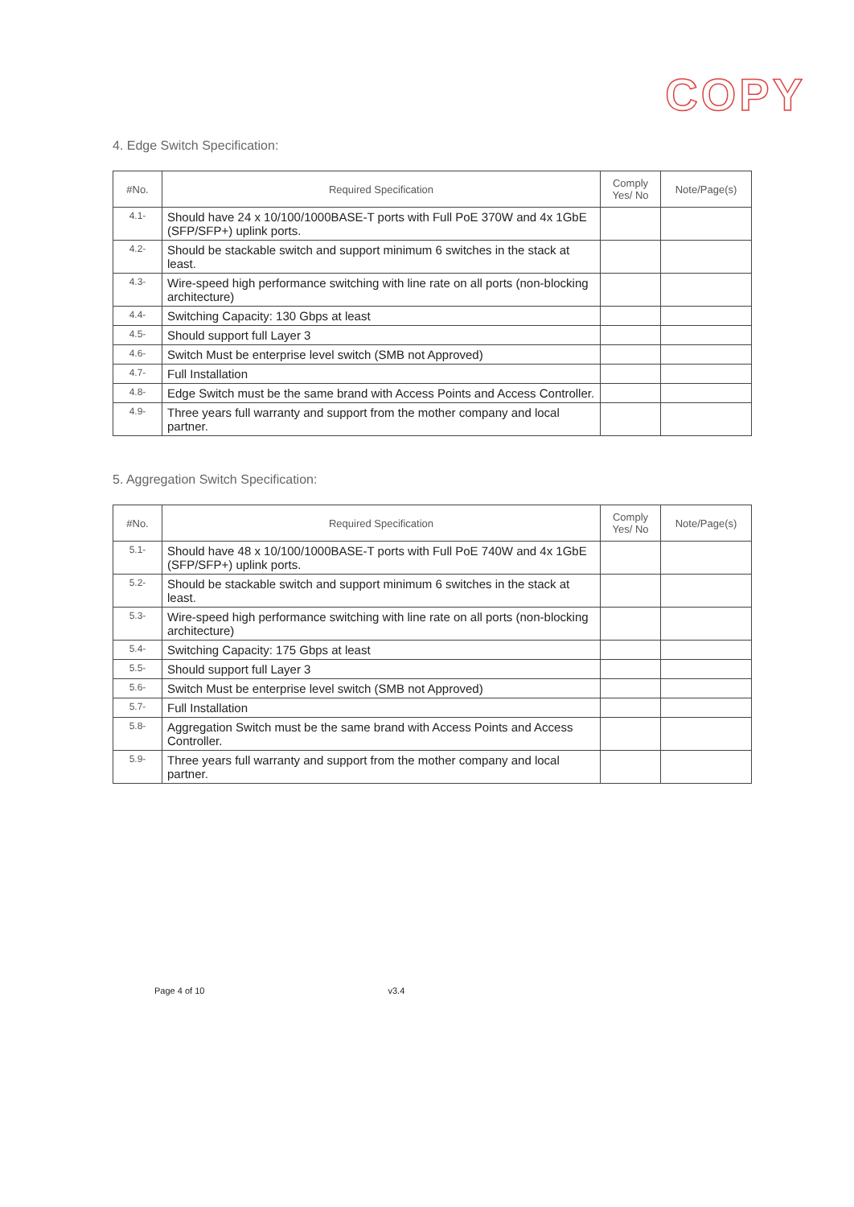COPY
4. Edge Switch Specification:
| #No. | Required Specification | Comply Yes/ No | Note/Page(s) |
| --- | --- | --- | --- |
| 4.1- | Should have 24 x 10/100/1000BASE-T ports with Full PoE 370W and 4x 1GbE (SFP/SFP+) uplink ports. | | |
| 4.2- | Should be stackable switch and support minimum 6 switches in the stack at least. | | |
| 4.3- | Wire-speed high performance switching with line rate on all ports (non-blocking architecture) | | |
| 4.4- | Switching Capacity: 130 Gbps at least | | |
| 4.5- | Should support full Layer 3 | | |
| 4.6- | Switch Must be enterprise level switch (SMB not Approved) | | |
| 4.7- | Full Installation | | |
| 4.8- | Edge Switch must be the same brand with Access Points and Access Controller. | | |
| 4.9- | Three years full warranty and support from the mother company and local partner. | | |
5. Aggregation Switch Specification:
| #No. | Required Specification | Comply Yes/ No | Note/Page(s) |
| --- | --- | --- | --- |
| 5.1- | Should have 48 x 10/100/1000BASE-T ports with Full PoE 740W and 4x 1GbE (SFP/SFP+) uplink ports. | | |
| 5.2- | Should be stackable switch and support minimum 6 switches in the stack at least. | | |
| 5.3- | Wire-speed high performance switching with line rate on all ports (non-blocking architecture) | | |
| 5.4- | Switching Capacity: 175 Gbps at least | | |
| 5.5- | Should support full Layer 3 | | |
| 5.6- | Switch Must be enterprise level switch (SMB not Approved) | | |
| 5.7- | Full Installation | | |
| 5.8- | Aggregation Switch must be the same brand with Access Points and Access Controller. | | |
| 5.9- | Three years full warranty and support from the mother company and local partner. | | |
Page 4 of 10 v3.4